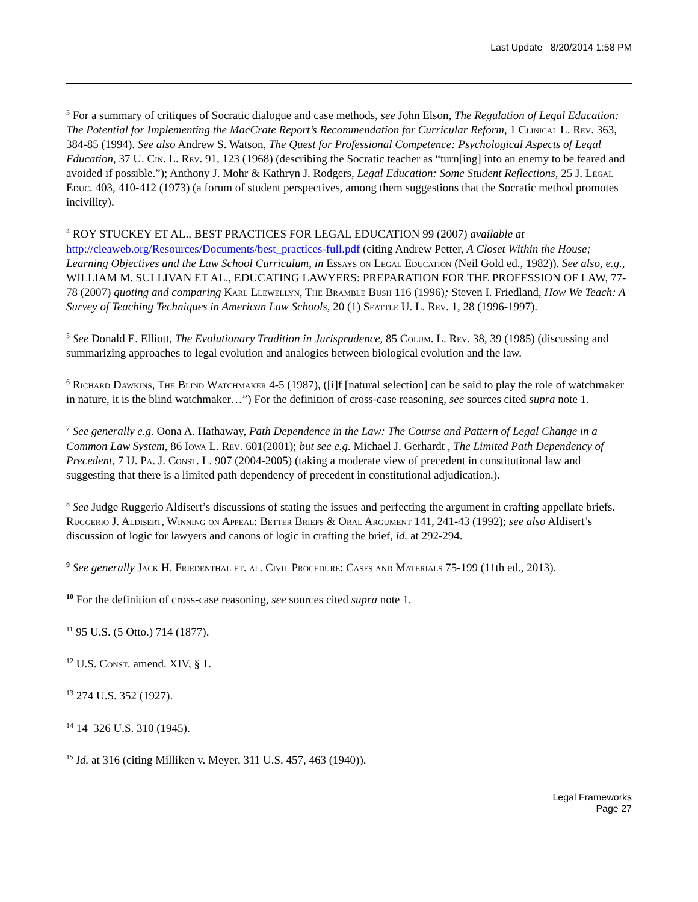Last Update 8/20/2014 1:58 PM
<sup>3</sup> For a summary of critiques of Socratic dialogue and case methods, see John Elson, The Regulation of Legal Education: The Potential for Implementing the MacCrate Report’s Recommendation for Curricular Reform, 1 Clinical L. Rev. 363, 384-85 (1994). See also Andrew S. Watson, The Quest for Professional Competence: Psychological Aspects of Legal Education, 37 U. Cin. L. Rev. 91, 123 (1968) (describing the Socratic teacher as “turn[ing] into an enemy to be feared and avoided if possible.”); Anthony J. Mohr & Kathryn J. Rodgers, Legal Education: Some Student Reflections, 25 J. Legal Educ. 403, 410-412 (1973) (a forum of student perspectives, among them suggestions that the Socratic method promotes incivility).
<sup>4</sup> ROY STUCKEY ET AL., BEST PRACTICES FOR LEGAL EDUCATION 99 (2007) available at http://cleaweb.org/Resources/Documents/best_practices-full.pdf (citing Andrew Petter, A Closet Within the House; Learning Objectives and the Law School Curriculum, in Essays on Legal Education (Neil Gold ed., 1982)). See also, e.g., WILLIAM M. SULLIVAN ET AL., EDUCATING LAWYERS: PREPARATION FOR THE PROFESSION OF LAW, 77-78 (2007) quoting and comparing Karl Llewellyn, The Bramble Bush 116 (1996); Steven I. Friedland, How We Teach: A Survey of Teaching Techniques in American Law Schools, 20 (1) Seattle U. L. Rev. 1, 28 (1996-1997).
<sup>5</sup> See Donald E. Elliott, The Evolutionary Tradition in Jurisprudence, 85 Colum. L. Rev. 38, 39 (1985) (discussing and summarizing approaches to legal evolution and analogies between biological evolution and the law.
<sup>6</sup> Richard Dawkins, The Blind Watchmaker 4-5 (1987), ([i]f [natural selection] can be said to play the role of watchmaker in nature, it is the blind watchmaker…”) For the definition of cross-case reasoning, see sources cited supra note 1.
<sup>7</sup> See generally e.g. Oona A. Hathaway, Path Dependence in the Law: The Course and Pattern of Legal Change in a Common Law System, 86 Iowa L. Rev. 601(2001); but see e.g. Michael J. Gerhardt , The Limited Path Dependency of Precedent, 7 U. Pa. J. Const. L. 907 (2004-2005) (taking a moderate view of precedent in constitutional law and suggesting that there is a limited path dependency of precedent in constitutional adjudication.).
<sup>8</sup> See Judge Ruggerio Aldisert’s discussions of stating the issues and perfecting the argument in crafting appellate briefs. Ruggerio J. Aldisert, Winning on Appeal: Better Briefs & Oral Argument 141, 241-43 (1992); see also Aldisert’s discussion of logic for lawyers and canons of logic in crafting the brief, id. at 292-294.
<sup>9</sup> See generally Jack H. Friedenthal et. al. Civil Procedure: Cases and Materials 75-199 (11th ed., 2013).
<sup>10</sup> For the definition of cross-case reasoning, see sources cited supra note 1.
<sup>11</sup> 95 U.S. (5 Otto.) 714 (1877).
<sup>12</sup> U.S. Const. amend. XIV, § 1.
<sup>13</sup> 274 U.S. 352 (1927).
<sup>14</sup> 14 326 U.S. 310 (1945).
<sup>15</sup> Id. at 316 (citing Milliken v. Meyer, 311 U.S. 457, 463 (1940)).
Legal Frameworks
Page 27